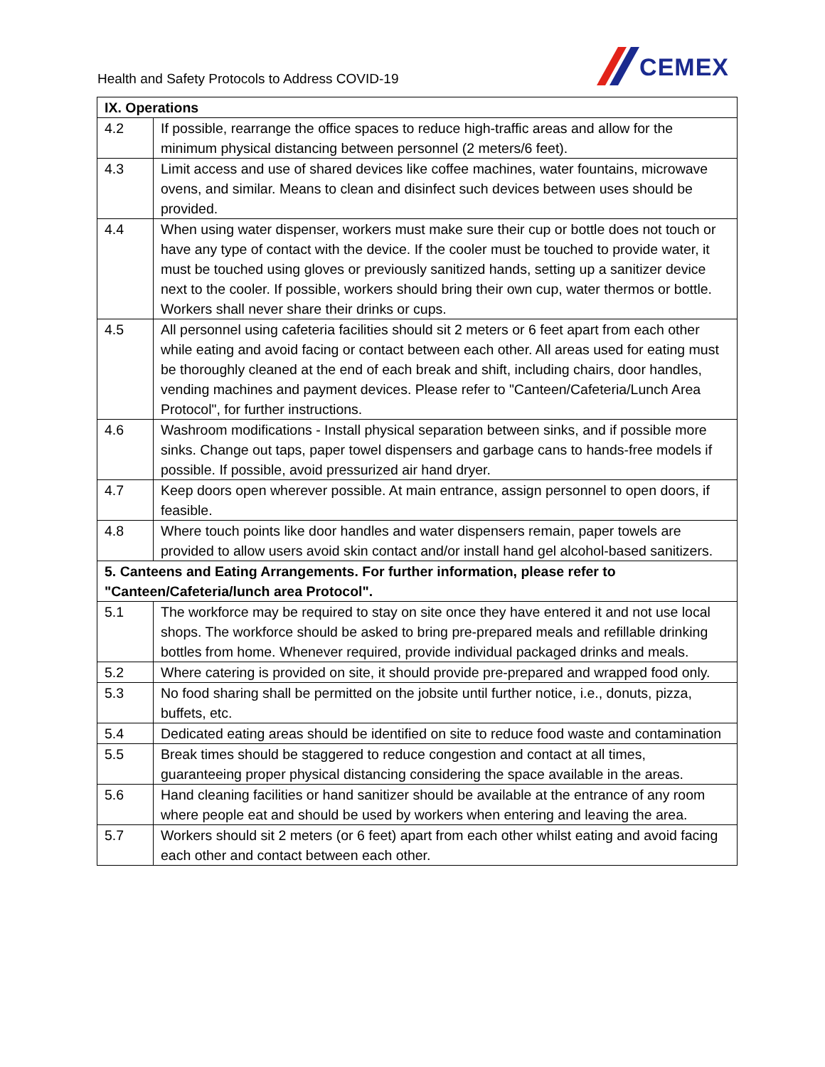Health and Safety Protocols to Address COVID-19
CEMEX
| IX. Operations | |
| --- | --- |
| 4.2 | If possible, rearrange the office spaces to reduce high-traffic areas and allow for the minimum physical distancing between personnel (2 meters/6 feet). |
| 4.3 | Limit access and use of shared devices like coffee machines, water fountains, microwave ovens, and similar. Means to clean and disinfect such devices between uses should be provided. |
| 4.4 | When using water dispenser, workers must make sure their cup or bottle does not touch or have any type of contact with the device. If the cooler must be touched to provide water, it must be touched using gloves or previously sanitized hands, setting up a sanitizer device next to the cooler. If possible, workers should bring their own cup, water thermos or bottle. Workers shall never share their drinks or cups. |
| 4.5 | All personnel using cafeteria facilities should sit 2 meters or 6 feet apart from each other while eating and avoid facing or contact between each other. All areas used for eating must be thoroughly cleaned at the end of each break and shift, including chairs, door handles, vending machines and payment devices. Please refer to "Canteen/Cafeteria/Lunch Area Protocol", for further instructions. |
| 4.6 | Washroom modifications - Install physical separation between sinks, and if possible more sinks. Change out taps, paper towel dispensers and garbage cans to hands-free models if possible. If possible, avoid pressurized air hand dryer. |
| 4.7 | Keep doors open wherever possible. At main entrance, assign personnel to open doors, if feasible. |
| 4.8 | Where touch points like door handles and water dispensers remain, paper towels are provided to allow users avoid skin contact and/or install hand gel alcohol-based sanitizers. |
| 5. Canteens and Eating Arrangements. For further information, please refer to "Canteen/Cafeteria/lunch area Protocol". | |
| 5.1 | The workforce may be required to stay on site once they have entered it and not use local shops. The workforce should be asked to bring pre-prepared meals and refillable drinking bottles from home. Whenever required, provide individual packaged drinks and meals. |
| 5.2 | Where catering is provided on site, it should provide pre-prepared and wrapped food only. |
| 5.3 | No food sharing shall be permitted on the jobsite until further notice, i.e., donuts, pizza, buffets, etc. |
| 5.4 | Dedicated eating areas should be identified on site to reduce food waste and contamination |
| 5.5 | Break times should be staggered to reduce congestion and contact at all times, guaranteeing proper physical distancing considering the space available in the areas. |
| 5.6 | Hand cleaning facilities or hand sanitizer should be available at the entrance of any room where people eat and should be used by workers when entering and leaving the area. |
| 5.7 | Workers should sit 2 meters (or 6 feet) apart from each other whilst eating and avoid facing each other and contact between each other. |